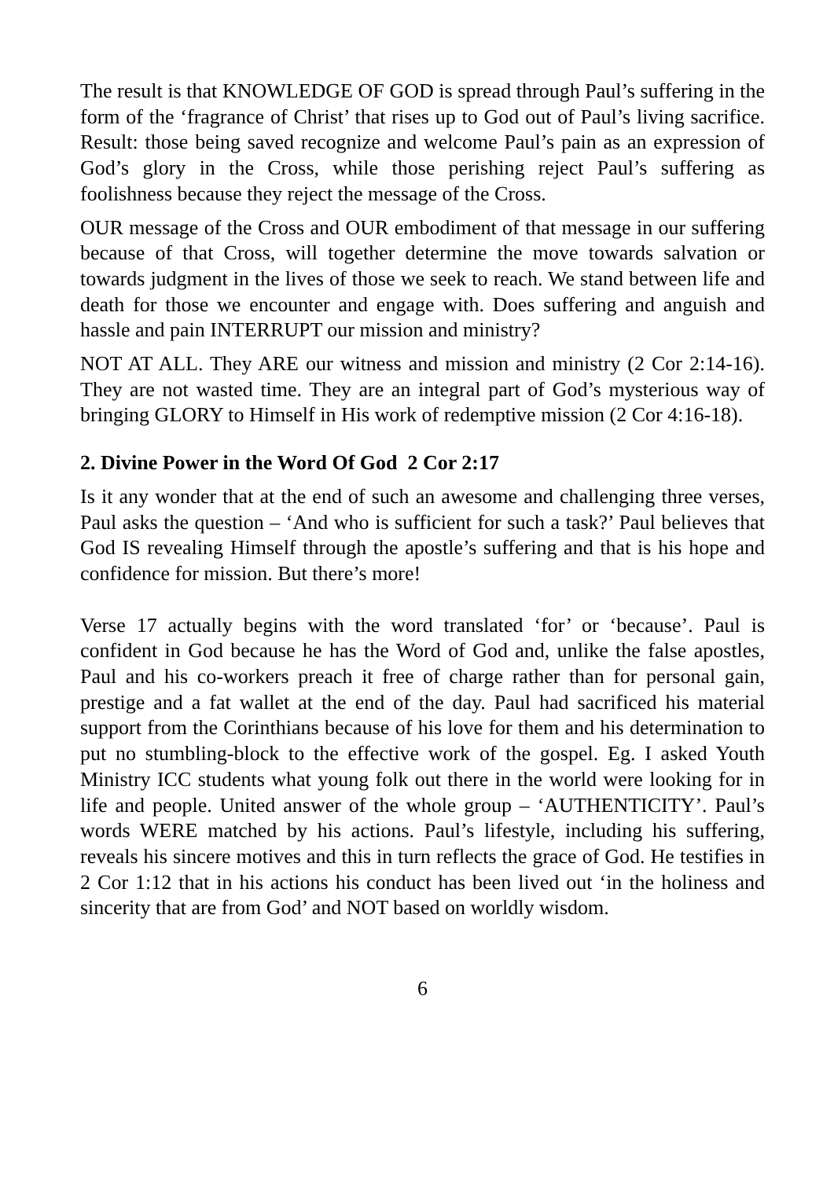The result is that KNOWLEDGE OF GOD is spread through Paul’s suffering in the form of the ‘fragrance of Christ’ that rises up to God out of Paul’s living sacrifice. Result: those being saved recognize and welcome Paul’s pain as an expression of God’s glory in the Cross, while those perishing reject Paul’s suffering as foolishness because they reject the message of the Cross.
OUR message of the Cross and OUR embodiment of that message in our suffering because of that Cross, will together determine the move towards salvation or towards judgment in the lives of those we seek to reach. We stand between life and death for those we encounter and engage with. Does suffering and anguish and hassle and pain INTERRUPT our mission and ministry?
NOT AT ALL. They ARE our witness and mission and ministry (2 Cor 2:14-16). They are not wasted time. They are an integral part of God’s mysterious way of bringing GLORY to Himself in His work of redemptive mission (2 Cor 4:16-18).
2. Divine Power in the Word Of God 2 Cor 2:17
Is it any wonder that at the end of such an awesome and challenging three verses, Paul asks the question – ‘And who is sufficient for such a task?’ Paul believes that God IS revealing Himself through the apostle’s suffering and that is his hope and confidence for mission. But there’s more!
Verse 17 actually begins with the word translated ‘for’ or ‘because’. Paul is confident in God because he has the Word of God and, unlike the false apostles, Paul and his co-workers preach it free of charge rather than for personal gain, prestige and a fat wallet at the end of the day. Paul had sacrificed his material support from the Corinthians because of his love for them and his determination to put no stumbling-block to the effective work of the gospel. Eg. I asked Youth Ministry ICC students what young folk out there in the world were looking for in life and people. United answer of the whole group – ‘AUTHENTICITY’. Paul’s words WERE matched by his actions. Paul’s lifestyle, including his suffering, reveals his sincere motives and this in turn reflects the grace of God. He testifies in 2 Cor 1:12 that in his actions his conduct has been lived out ‘in the holiness and sincerity that are from God’ and NOT based on worldly wisdom.
6